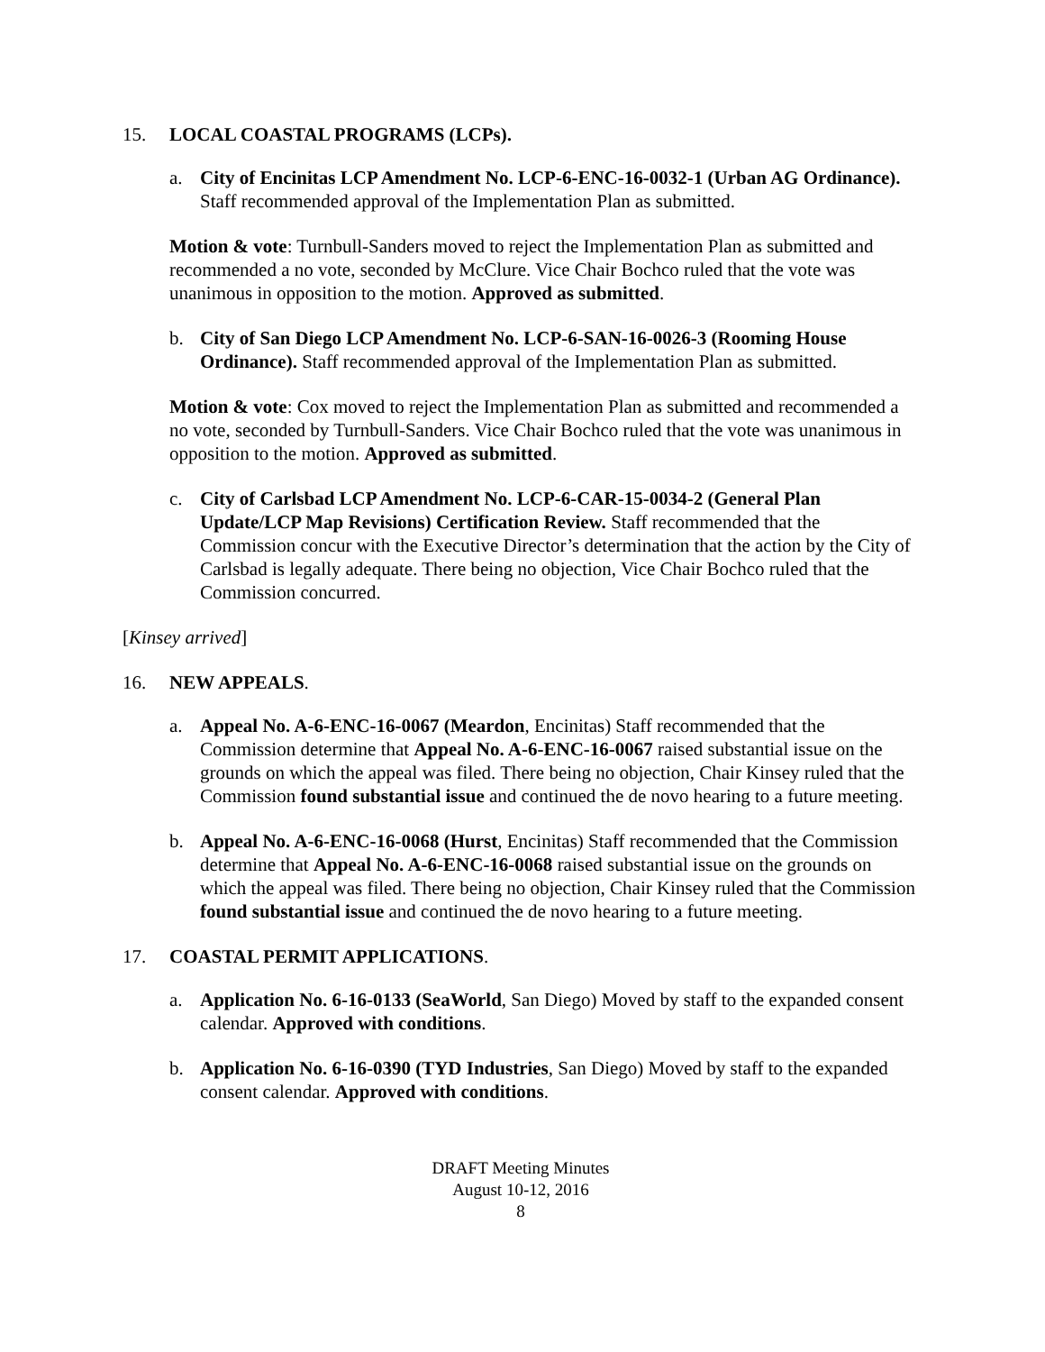15. LOCAL COASTAL PROGRAMS (LCPs).
a. City of Encinitas LCP Amendment No. LCP-6-ENC-16-0032-1 (Urban AG Ordinance). Staff recommended approval of the Implementation Plan as submitted.
Motion & vote: Turnbull-Sanders moved to reject the Implementation Plan as submitted and recommended a no vote, seconded by McClure. Vice Chair Bochco ruled that the vote was unanimous in opposition to the motion. Approved as submitted.
b. City of San Diego LCP Amendment No. LCP-6-SAN-16-0026-3 (Rooming House Ordinance). Staff recommended approval of the Implementation Plan as submitted.
Motion & vote: Cox moved to reject the Implementation Plan as submitted and recommended a no vote, seconded by Turnbull-Sanders. Vice Chair Bochco ruled that the vote was unanimous in opposition to the motion. Approved as submitted.
c. City of Carlsbad LCP Amendment No. LCP-6-CAR-15-0034-2 (General Plan Update/LCP Map Revisions) Certification Review. Staff recommended that the Commission concur with the Executive Director’s determination that the action by the City of Carlsbad is legally adequate. There being no objection, Vice Chair Bochco ruled that the Commission concurred.
[Kinsey arrived]
16. NEW APPEALS.
a. Appeal No. A-6-ENC-16-0067 (Meardon, Encinitas) Staff recommended that the Commission determine that Appeal No. A-6-ENC-16-0067 raised substantial issue on the grounds on which the appeal was filed. There being no objection, Chair Kinsey ruled that the Commission found substantial issue and continued the de novo hearing to a future meeting.
b. Appeal No. A-6-ENC-16-0068 (Hurst, Encinitas) Staff recommended that the Commission determine that Appeal No. A-6-ENC-16-0068 raised substantial issue on the grounds on which the appeal was filed. There being no objection, Chair Kinsey ruled that the Commission found substantial issue and continued the de novo hearing to a future meeting.
17. COASTAL PERMIT APPLICATIONS.
a. Application No. 6-16-0133 (SeaWorld, San Diego) Moved by staff to the expanded consent calendar. Approved with conditions.
b. Application No. 6-16-0390 (TYD Industries, San Diego) Moved by staff to the expanded consent calendar. Approved with conditions.
DRAFT Meeting Minutes
August 10-12, 2016
8